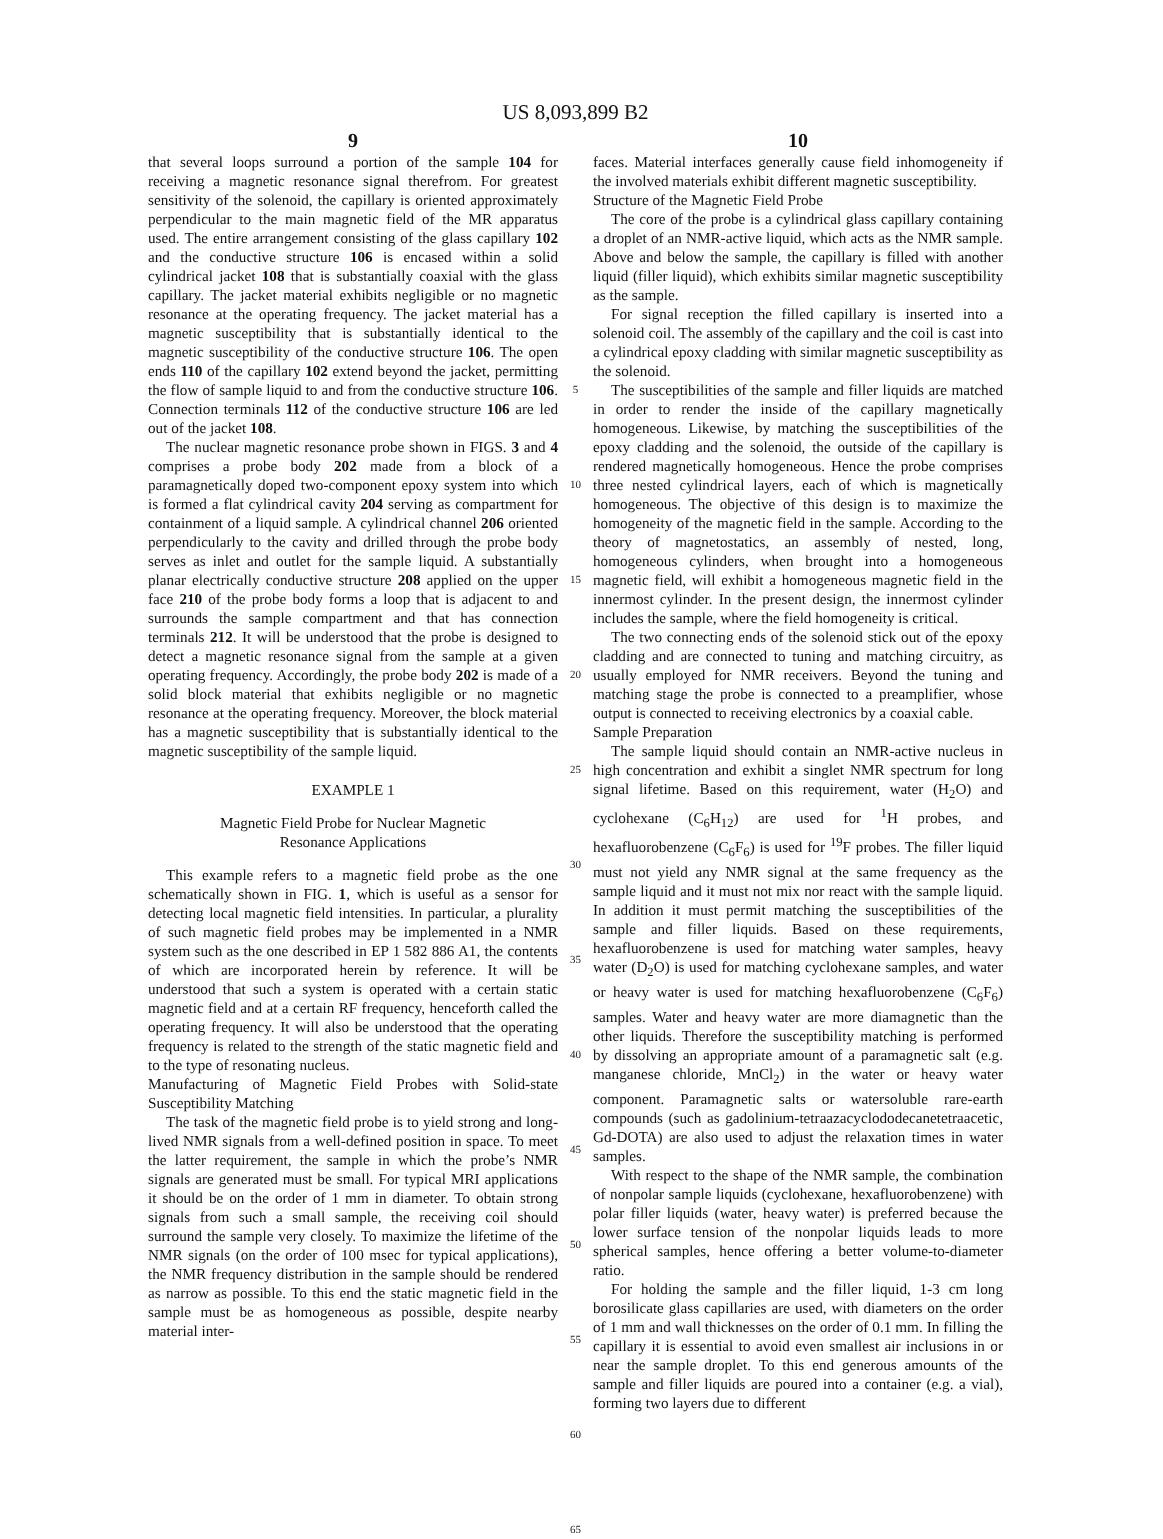US 8,093,899 B2
9
that several loops surround a portion of the sample 104 for receiving a magnetic resonance signal therefrom. For greatest sensitivity of the solenoid, the capillary is oriented approximately perpendicular to the main magnetic field of the MR apparatus used. The entire arrangement consisting of the glass capillary 102 and the conductive structure 106 is encased within a solid cylindrical jacket 108 that is substantially coaxial with the glass capillary. The jacket material exhibits negligible or no magnetic resonance at the operating frequency. The jacket material has a magnetic susceptibility that is substantially identical to the magnetic susceptibility of the conductive structure 106. The open ends 110 of the capillary 102 extend beyond the jacket, permitting the flow of sample liquid to and from the conductive structure 106. Connection terminals 112 of the conductive structure 106 are led out of the jacket 108.
The nuclear magnetic resonance probe shown in FIGS. 3 and 4 comprises a probe body 202 made from a block of a paramagnetically doped two-component epoxy system into which is formed a flat cylindrical cavity 204 serving as compartment for containment of a liquid sample. A cylindrical channel 206 oriented perpendicularly to the cavity and drilled through the probe body serves as inlet and outlet for the sample liquid. A substantially planar electrically conductive structure 208 applied on the upper face 210 of the probe body forms a loop that is adjacent to and surrounds the sample compartment and that has connection terminals 212. It will be understood that the probe is designed to detect a magnetic resonance signal from the sample at a given operating frequency. Accordingly, the probe body 202 is made of a solid block material that exhibits negligible or no magnetic resonance at the operating frequency. Moreover, the block material has a magnetic susceptibility that is substantially identical to the magnetic susceptibility of the sample liquid.
EXAMPLE 1
Magnetic Field Probe for Nuclear Magnetic
Resonance Applications
This example refers to a magnetic field probe as the one schematically shown in FIG. 1, which is useful as a sensor for detecting local magnetic field intensities. In particular, a plurality of such magnetic field probes may be implemented in a NMR system such as the one described in EP 1 582 886 A1, the contents of which are incorporated herein by reference. It will be understood that such a system is operated with a certain static magnetic field and at a certain RF frequency, henceforth called the operating frequency. It will also be understood that the operating frequency is related to the strength of the static magnetic field and to the type of resonating nucleus.
Manufacturing of Magnetic Field Probes with Solid-state Susceptibility Matching
The task of the magnetic field probe is to yield strong and long-lived NMR signals from a well-defined position in space. To meet the latter requirement, the sample in which the probe’s NMR signals are generated must be small. For typical MRI applications it should be on the order of 1 mm in diameter. To obtain strong signals from such a small sample, the receiving coil should surround the sample very closely. To maximize the lifetime of the NMR signals (on the order of 100 msec for typical applications), the NMR frequency distribution in the sample should be rendered as narrow as possible. To this end the static magnetic field in the sample must be as homogeneous as possible, despite nearby material inter-
5
10
15
20
25
30
35
40
45
50
55
60
65
10
faces. Material interfaces generally cause field inhomogeneity if the involved materials exhibit different magnetic susceptibility.
Structure of the Magnetic Field Probe
The core of the probe is a cylindrical glass capillary containing a droplet of an NMR-active liquid, which acts as the NMR sample. Above and below the sample, the capillary is filled with another liquid (filler liquid), which exhibits similar magnetic susceptibility as the sample.
For signal reception the filled capillary is inserted into a solenoid coil. The assembly of the capillary and the coil is cast into a cylindrical epoxy cladding with similar magnetic susceptibility as the solenoid.
The susceptibilities of the sample and filler liquids are matched in order to render the inside of the capillary magnetically homogeneous. Likewise, by matching the susceptibilities of the epoxy cladding and the solenoid, the outside of the capillary is rendered magnetically homogeneous. Hence the probe comprises three nested cylindrical layers, each of which is magnetically homogeneous. The objective of this design is to maximize the homogeneity of the magnetic field in the sample. According to the theory of magnetostatics, an assembly of nested, long, homogeneous cylinders, when brought into a homogeneous magnetic field, will exhibit a homogeneous magnetic field in the innermost cylinder. In the present design, the innermost cylinder includes the sample, where the field homogeneity is critical.
The two connecting ends of the solenoid stick out of the epoxy cladding and are connected to tuning and matching circuitry, as usually employed for NMR receivers. Beyond the tuning and matching stage the probe is connected to a preamplifier, whose output is connected to receiving electronics by a coaxial cable.
Sample Preparation
The sample liquid should contain an NMR-active nucleus in high concentration and exhibit a singlet NMR spectrum for long signal lifetime. Based on this requirement, water (H<sub>2</sub>O) and cyclohexane (C<sub>6</sub>H<sub>12</sub>) are used for <sup>1</sup>H probes, and hexafluorobenzene (C<sub>6</sub>F<sub>6</sub>) is used for <sup>19</sup>F probes. The filler liquid must not yield any NMR signal at the same frequency as the sample liquid and it must not mix nor react with the sample liquid. In addition it must permit matching the susceptibilities of the sample and filler liquids. Based on these requirements, hexafluorobenzene is used for matching water samples, heavy water (D<sub>2</sub>O) is used for matching cyclohexane samples, and water or heavy water is used for matching hexafluorobenzene (C<sub>6</sub>F<sub>6</sub>) samples. Water and heavy water are more diamagnetic than the other liquids. Therefore the susceptibility matching is performed by dissolving an appropriate amount of a paramagnetic salt (e.g. manganese chloride, MnCl<sub>2</sub>) in the water or heavy water component. Paramagnetic salts or watersoluble rare-earth compounds (such as gadolinium-tetraazacyclododecanetetraacetic, Gd-DOTA) are also used to adjust the relaxation times in water samples.
With respect to the shape of the NMR sample, the combination of nonpolar sample liquids (cyclohexane, hexafluorobenzene) with polar filler liquids (water, heavy water) is preferred because the lower surface tension of the nonpolar liquids leads to more spherical samples, hence offering a better volume-to-diameter ratio.
For holding the sample and the filler liquid, 1-3 cm long borosilicate glass capillaries are used, with diameters on the order of 1 mm and wall thicknesses on the order of 0.1 mm. In filling the capillary it is essential to avoid even smallest air inclusions in or near the sample droplet. To this end generous amounts of the sample and filler liquids are poured into a container (e.g. a vial), forming two layers due to different